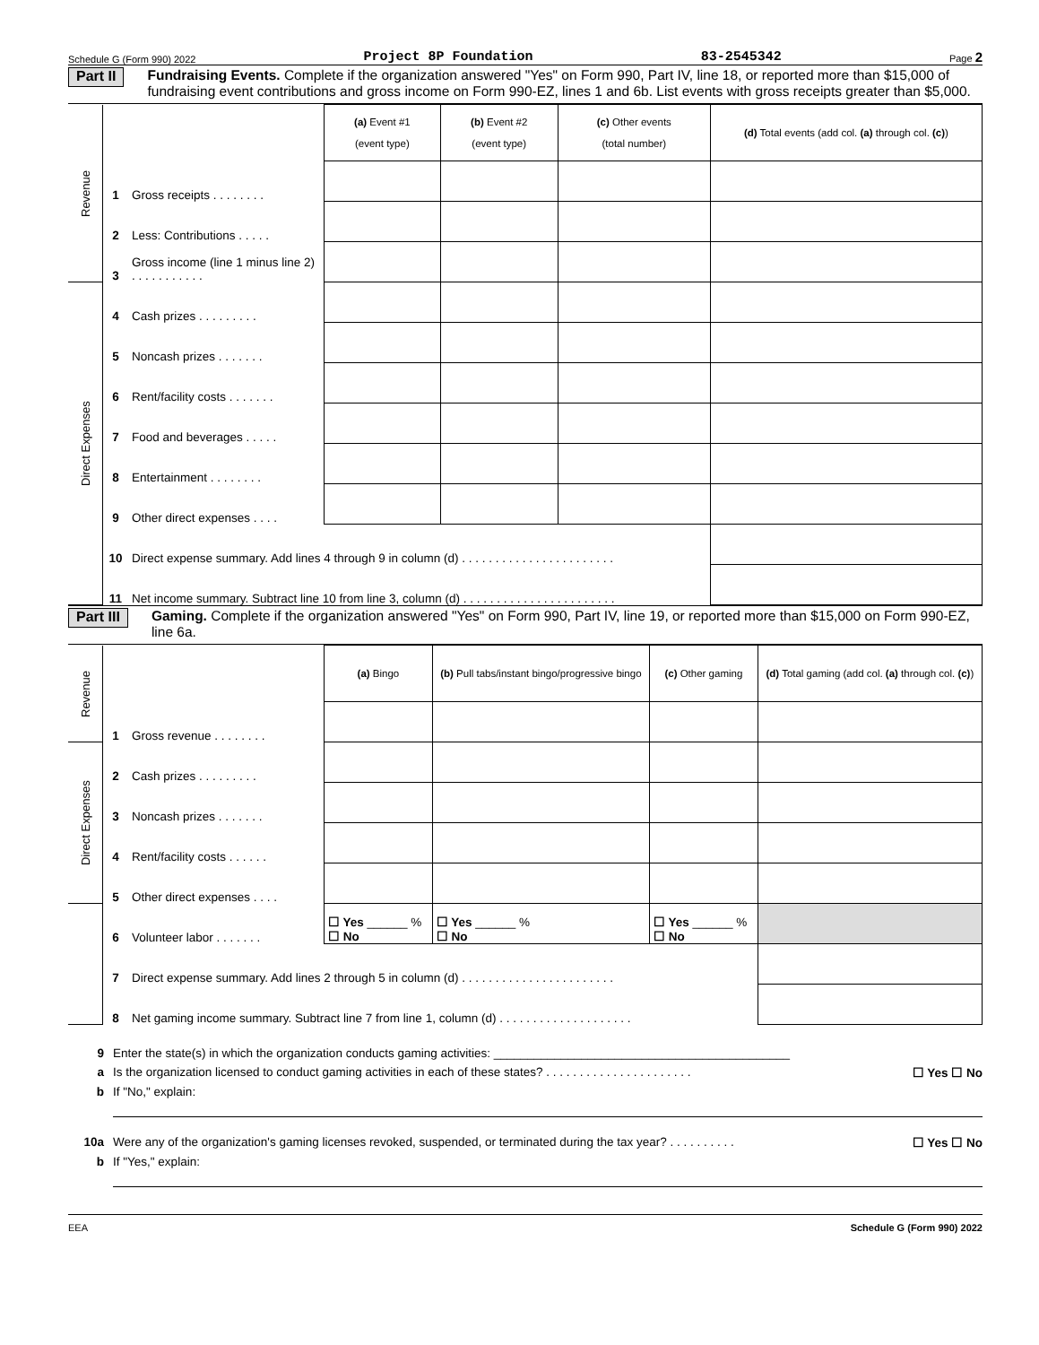Schedule G (Form 990) 2022 Project 8P Foundation 83-2545342 Page 2
Part II Fundraising Events. Complete if the organization answered "Yes" on Form 990, Part IV, line 18, or reported more than $15,000 of fundraising event contributions and gross income on Form 990-EZ, lines 1 and 6b. List events with gross receipts greater than $5,000.
| Revenue | | | (a) Event #1 (event type) | (b) Event #2 (event type) | (c) Other events (total number) | (d) Total events (add col. (a) through col. (c) ) |
| | 1 | Gross receipts . . . . . . . . | | | | |
| | 2 | Less: Contributions . . . . . | | | | |
| | 3 | Gross income (line 1 minus line 2) . . . . . . . . . . . | | | | |
| Direct Expenses | 4 | Cash prizes . . . . . . . . . | | | | |
| | 5 | Noncash prizes . . . . . . . | | | | |
| | 6 | Rent/facility costs . . . . . . . | | | | |
| | 7 | Food and beverages . . . . . | | | | |
| | 8 | Entertainment . . . . . . . . | | | | |
| | 9 | Other direct expenses . . . . | | | | |
| | 10 | Direct expense summary. Add lines 4 through 9 in column (d) . . . . . . . . . . . . . . . . . . . . . . . | | | | |
| | 11 | Net income summary. Subtract line 10 from line 3, column (d) . . . . . . . . . . . . . . . . . . . . . . . | | | | |
Part III Gaming. Complete if the organization answered "Yes" on Form 990, Part IV, line 19, or reported more than $15,000 on Form 990-EZ, line 6a.
| Revenue | | | (a) Bingo | (b) Pull tabs/instant bingo/progressive bingo | (c) Other gaming | (d) Total gaming (add col. (a) through col. (c) ) |
| | 1 | Gross revenue . . . . . . . . | | | | |
| Direct Expenses | 2 | Cash prizes . . . . . . . . . | | | | |
| | 3 | Noncash prizes . . . . . . . | | | | |
| | 4 | Rent/facility costs . . . . . . | | | | |
| | 5 | Other direct expenses . . . . | | | | |
| | 6 | Volunteer labor . . . . . . . | ☐ Yes ______ % ☐ No | ☐ Yes ______ % ☐ No | ☐ Yes ______ % ☐ No | |
| | 7 | Direct expense summary. Add lines 2 through 5 in column (d) . . . . . . . . . . . . . . . . . . . . . . . | | | | |
| | 8 | Net gaming income summary. Subtract line 7 from line 1, column (d) . . . . . . . . . . . . . . . . . . . . | | | | |
9 Enter the state(s) in which the organization conducts gaming activities: ____________________________________________
a Is the organization licensed to conduct gaming activities in each of these states? . . . . . . . . . . . . . . . . . . . . . . ☐ Yes ☐ No
b If "No," explain:
10a Were any of the organization's gaming licenses revoked, suspended, or terminated during the tax year? . . . . . . . . . . ☐ Yes ☐ No
b If "Yes," explain:
EEA Schedule G (Form 990) 2022